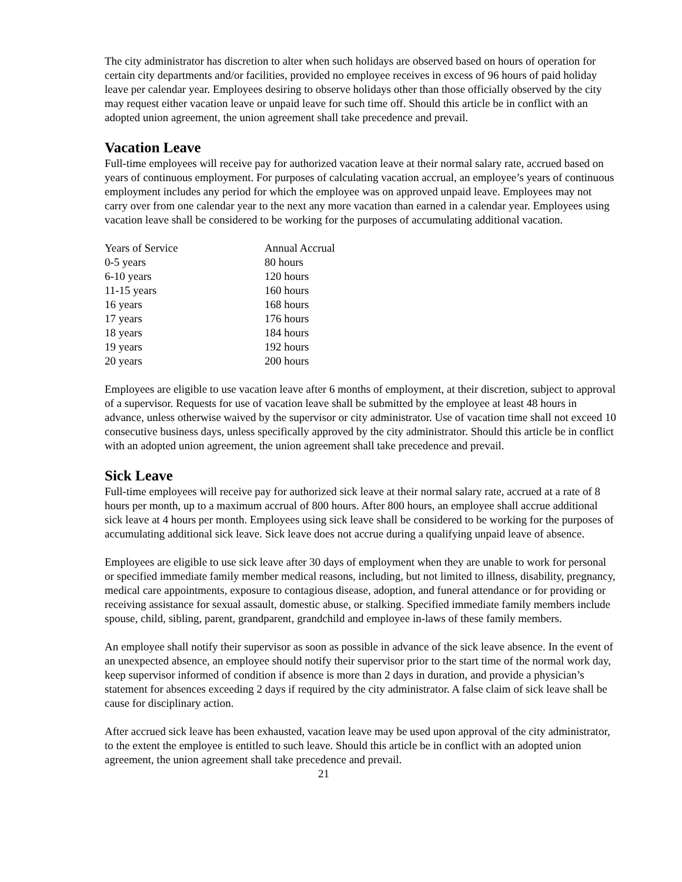The city administrator has discretion to alter when such holidays are observed based on hours of operation for certain city departments and/or facilities, provided no employee receives in excess of 96 hours of paid holiday leave per calendar year. Employees desiring to observe holidays other than those officially observed by the city may request either vacation leave or unpaid leave for such time off. Should this article be in conflict with an adopted union agreement, the union agreement shall take precedence and prevail.
Vacation Leave
Full-time employees will receive pay for authorized vacation leave at their normal salary rate, accrued based on years of continuous employment. For purposes of calculating vacation accrual, an employee’s years of continuous employment includes any period for which the employee was on approved unpaid leave. Employees may not carry over from one calendar year to the next any more vacation than earned in a calendar year. Employees using vacation leave shall be considered to be working for the purposes of accumulating additional vacation.
| Years of Service | Annual Accrual |
| --- | --- |
| 0-5 years | 80 hours |
| 6-10 years | 120 hours |
| 11-15 years | 160 hours |
| 16 years | 168 hours |
| 17 years | 176 hours |
| 18 years | 184 hours |
| 19 years | 192 hours |
| 20 years | 200 hours |
Employees are eligible to use vacation leave after 6 months of employment, at their discretion, subject to approval of a supervisor. Requests for use of vacation leave shall be submitted by the employee at least 48 hours in advance, unless otherwise waived by the supervisor or city administrator. Use of vacation time shall not exceed 10 consecutive business days, unless specifically approved by the city administrator. Should this article be in conflict with an adopted union agreement, the union agreement shall take precedence and prevail.
Sick Leave
Full-time employees will receive pay for authorized sick leave at their normal salary rate, accrued at a rate of 8 hours per month, up to a maximum accrual of 800 hours. After 800 hours, an employee shall accrue additional sick leave at 4 hours per month. Employees using sick leave shall be considered to be working for the purposes of accumulating additional sick leave. Sick leave does not accrue during a qualifying unpaid leave of absence.
Employees are eligible to use sick leave after 30 days of employment when they are unable to work for personal or specified immediate family member medical reasons, including, but not limited to illness, disability, pregnancy, medical care appointments, exposure to contagious disease, adoption, and funeral attendance or for providing or receiving assistance for sexual assault, domestic abuse, or stalking. Specified immediate family members include spouse, child, sibling, parent, grandparent, grandchild and employee in-laws of these family members.
An employee shall notify their supervisor as soon as possible in advance of the sick leave absence. In the event of an unexpected absence, an employee should notify their supervisor prior to the start time of the normal work day, keep supervisor informed of condition if absence is more than 2 days in duration, and provide a physician’s statement for absences exceeding 2 days if required by the city administrator. A false claim of sick leave shall be cause for disciplinary action.
After accrued sick leave has been exhausted, vacation leave may be used upon approval of the city administrator, to the extent the employee is entitled to such leave. Should this article be in conflict with an adopted union agreement, the union agreement shall take precedence and prevail.
21